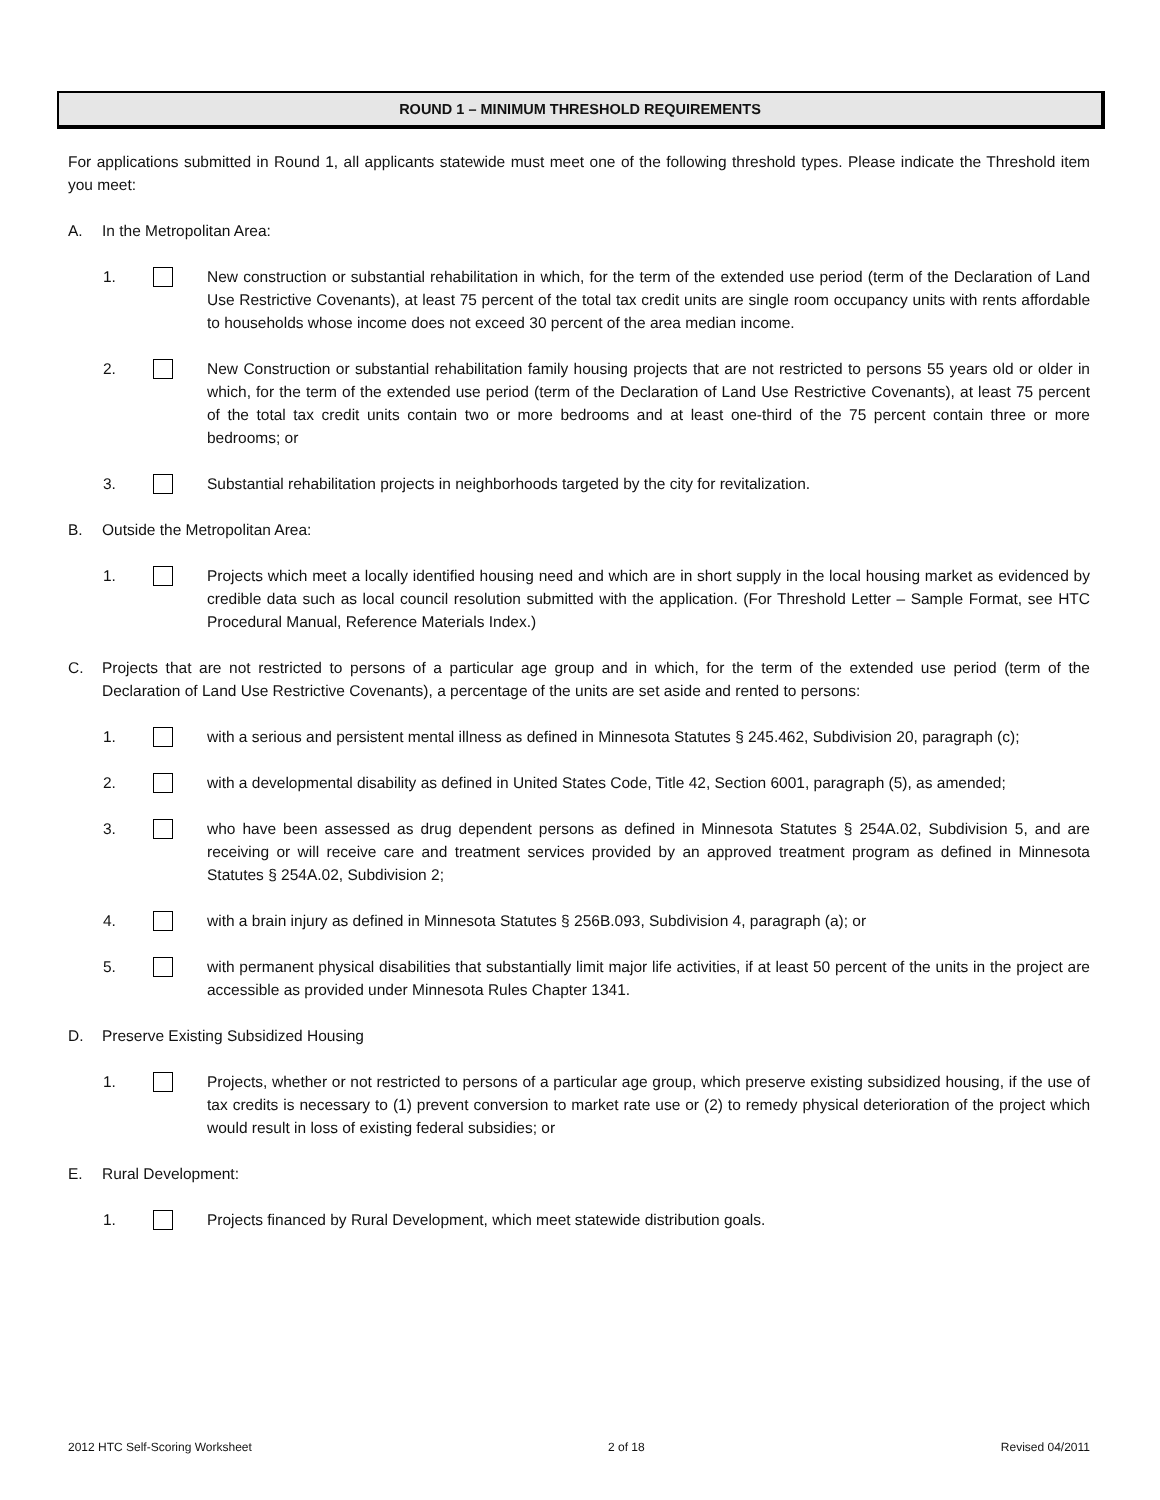ROUND 1 – MINIMUM THRESHOLD REQUIREMENTS
For applications submitted in Round 1, all applicants statewide must meet one of the following threshold types. Please indicate the Threshold item you meet:
A. In the Metropolitan Area:
1. New construction or substantial rehabilitation in which, for the term of the extended use period (term of the Declaration of Land Use Restrictive Covenants), at least 75 percent of the total tax credit units are single room occupancy units with rents affordable to households whose income does not exceed 30 percent of the area median income.
2. New Construction or substantial rehabilitation family housing projects that are not restricted to persons 55 years old or older in which, for the term of the extended use period (term of the Declaration of Land Use Restrictive Covenants), at least 75 percent of the total tax credit units contain two or more bedrooms and at least one-third of the 75 percent contain three or more bedrooms; or
3. Substantial rehabilitation projects in neighborhoods targeted by the city for revitalization.
B. Outside the Metropolitan Area:
1. Projects which meet a locally identified housing need and which are in short supply in the local housing market as evidenced by credible data such as local council resolution submitted with the application. (For Threshold Letter – Sample Format, see HTC Procedural Manual, Reference Materials Index.)
C. Projects that are not restricted to persons of a particular age group and in which, for the term of the extended use period (term of the Declaration of Land Use Restrictive Covenants), a percentage of the units are set aside and rented to persons:
1. with a serious and persistent mental illness as defined in Minnesota Statutes § 245.462, Subdivision 20, paragraph (c);
2. with a developmental disability as defined in United States Code, Title 42, Section 6001, paragraph (5), as amended;
3. who have been assessed as drug dependent persons as defined in Minnesota Statutes § 254A.02, Subdivision 5, and are receiving or will receive care and treatment services provided by an approved treatment program as defined in Minnesota Statutes § 254A.02, Subdivision 2;
4. with a brain injury as defined in Minnesota Statutes § 256B.093, Subdivision 4, paragraph (a); or
5. with permanent physical disabilities that substantially limit major life activities, if at least 50 percent of the units in the project are accessible as provided under Minnesota Rules Chapter 1341.
D. Preserve Existing Subsidized Housing
1. Projects, whether or not restricted to persons of a particular age group, which preserve existing subsidized housing, if the use of tax credits is necessary to (1) prevent conversion to market rate use or (2) to remedy physical deterioration of the project which would result in loss of existing federal subsidies; or
E. Rural Development:
1. Projects financed by Rural Development, which meet statewide distribution goals.
2012 HTC Self-Scoring Worksheet 2 of 18 Revised 04/2011